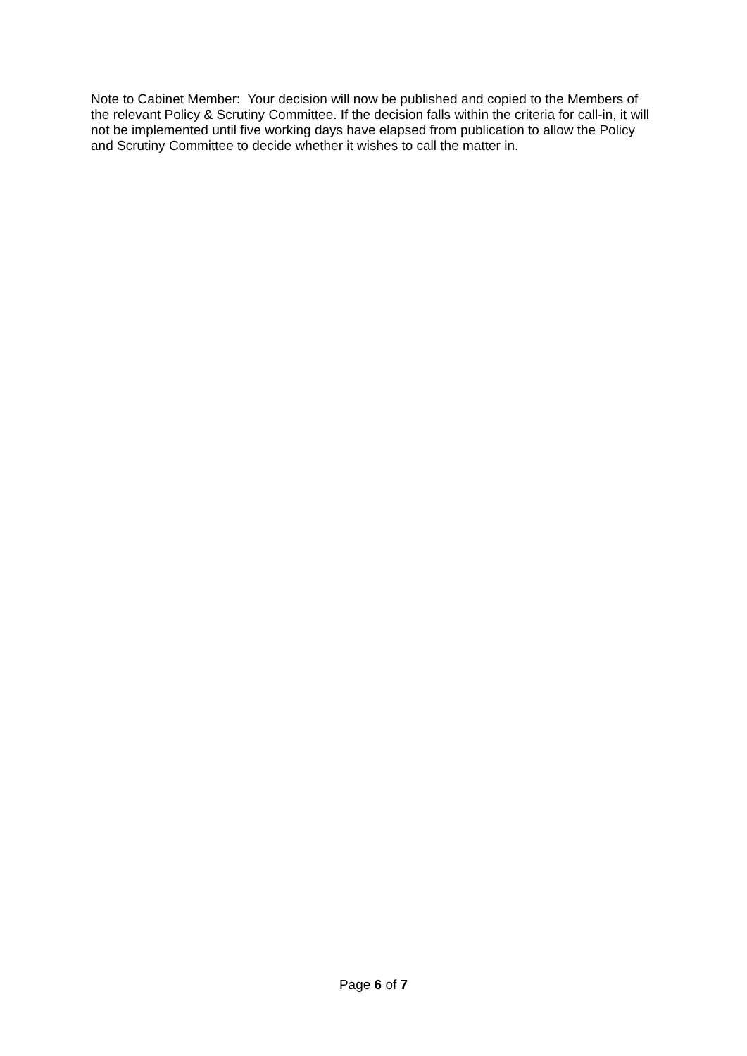Note to Cabinet Member: Your decision will now be published and copied to the Members of the relevant Policy & Scrutiny Committee. If the decision falls within the criteria for call-in, it will not be implemented until five working days have elapsed from publication to allow the Policy and Scrutiny Committee to decide whether it wishes to call the matter in.
Page 6 of 7